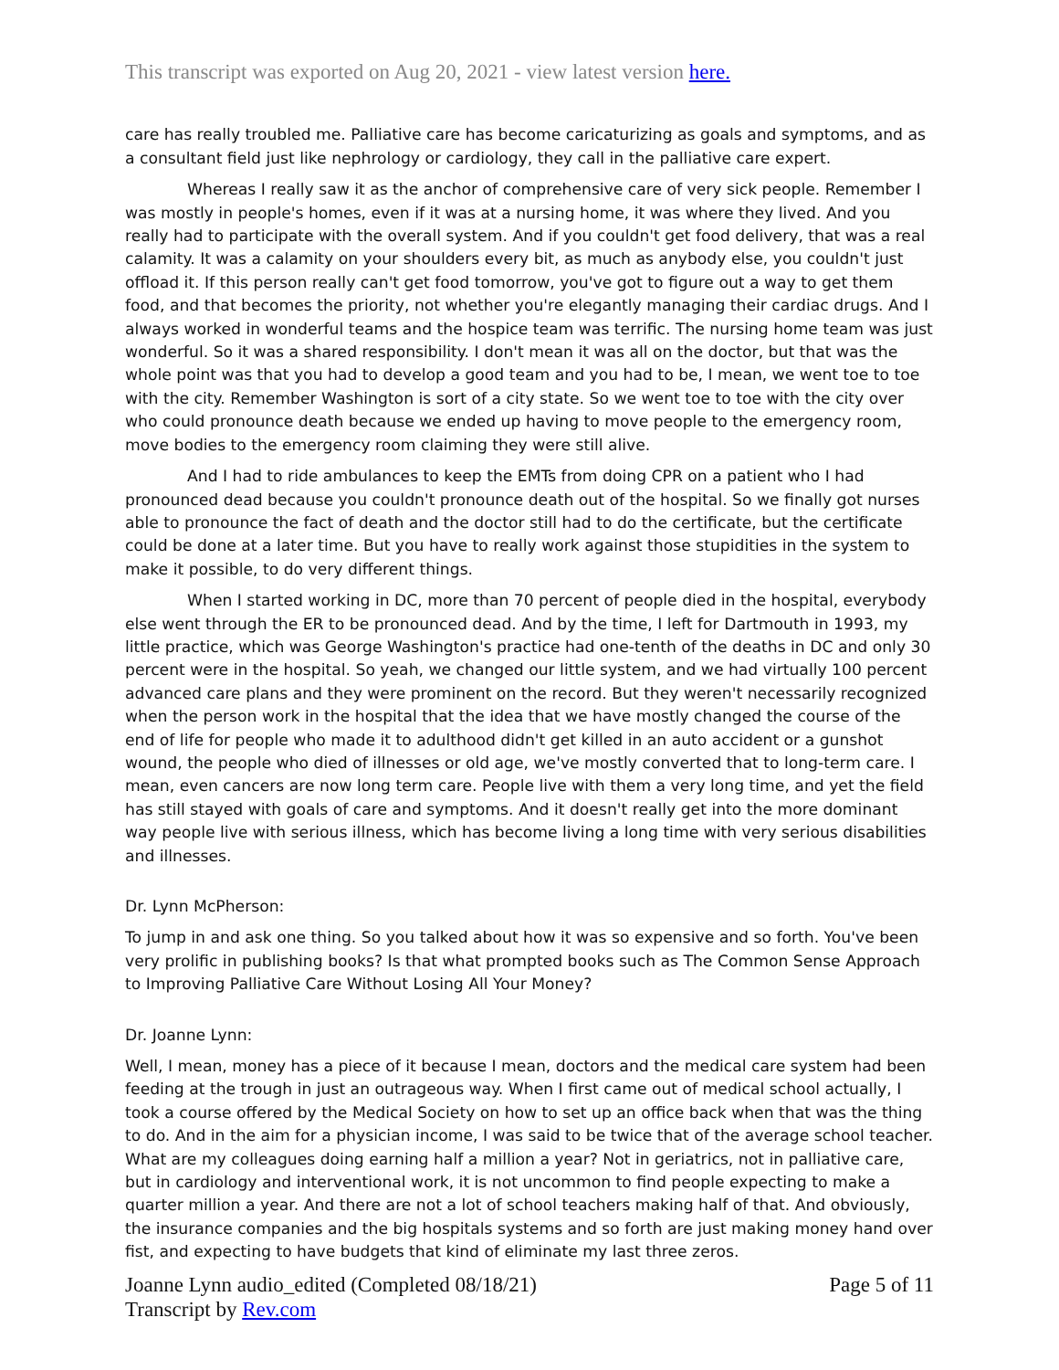This transcript was exported on Aug 20, 2021 - view latest version here.
care has really troubled me. Palliative care has become caricaturizing as goals and symptoms, and as a consultant field just like nephrology or cardiology, they call in the palliative care expert.
Whereas I really saw it as the anchor of comprehensive care of very sick people. Remember I was mostly in people's homes, even if it was at a nursing home, it was where they lived. And you really had to participate with the overall system. And if you couldn't get food delivery, that was a real calamity. It was a calamity on your shoulders every bit, as much as anybody else, you couldn't just offload it. If this person really can't get food tomorrow, you've got to figure out a way to get them food, and that becomes the priority, not whether you're elegantly managing their cardiac drugs. And I always worked in wonderful teams and the hospice team was terrific. The nursing home team was just wonderful. So it was a shared responsibility. I don't mean it was all on the doctor, but that was the whole point was that you had to develop a good team and you had to be, I mean, we went toe to toe with the city. Remember Washington is sort of a city state. So we went toe to toe with the city over who could pronounce death because we ended up having to move people to the emergency room, move bodies to the emergency room claiming they were still alive.
And I had to ride ambulances to keep the EMTs from doing CPR on a patient who I had pronounced dead because you couldn't pronounce death out of the hospital. So we finally got nurses able to pronounce the fact of death and the doctor still had to do the certificate, but the certificate could be done at a later time. But you have to really work against those stupidities in the system to make it possible, to do very different things.
When I started working in DC, more than 70 percent of people died in the hospital, everybody else went through the ER to be pronounced dead. And by the time, I left for Dartmouth in 1993, my little practice, which was George Washington's practice had one-tenth of the deaths in DC and only 30 percent were in the hospital. So yeah, we changed our little system, and we had virtually 100 percent advanced care plans and they were prominent on the record. But they weren't necessarily recognized when the person work in the hospital that the idea that we have mostly changed the course of the end of life for people who made it to adulthood didn't get killed in an auto accident or a gunshot wound, the people who died of illnesses or old age, we've mostly converted that to long-term care. I mean, even cancers are now long term care. People live with them a very long time, and yet the field has still stayed with goals of care and symptoms. And it doesn't really get into the more dominant way people live with serious illness, which has become living a long time with very serious disabilities and illnesses.
Dr. Lynn McPherson:
To jump in and ask one thing. So you talked about how it was so expensive and so forth. You've been very prolific in publishing books? Is that what prompted books such as The Common Sense Approach to Improving Palliative Care Without Losing All Your Money?
Dr. Joanne Lynn:
Well, I mean, money has a piece of it because I mean, doctors and the medical care system had been feeding at the trough in just an outrageous way. When I first came out of medical school actually, I took a course offered by the Medical Society on how to set up an office back when that was the thing to do. And in the aim for a physician income, I was said to be twice that of the average school teacher. What are my colleagues doing earning half a million a year? Not in geriatrics, not in palliative care, but in cardiology and interventional work, it is not uncommon to find people expecting to make a quarter million a year. And there are not a lot of school teachers making half of that. And obviously, the insurance companies and the big hospitals systems and so forth are just making money hand over fist, and expecting to have budgets that kind of eliminate my last three zeros.
Joanne Lynn audio_edited (Completed 08/18/21)
Transcript by Rev.com
Page 5 of 11